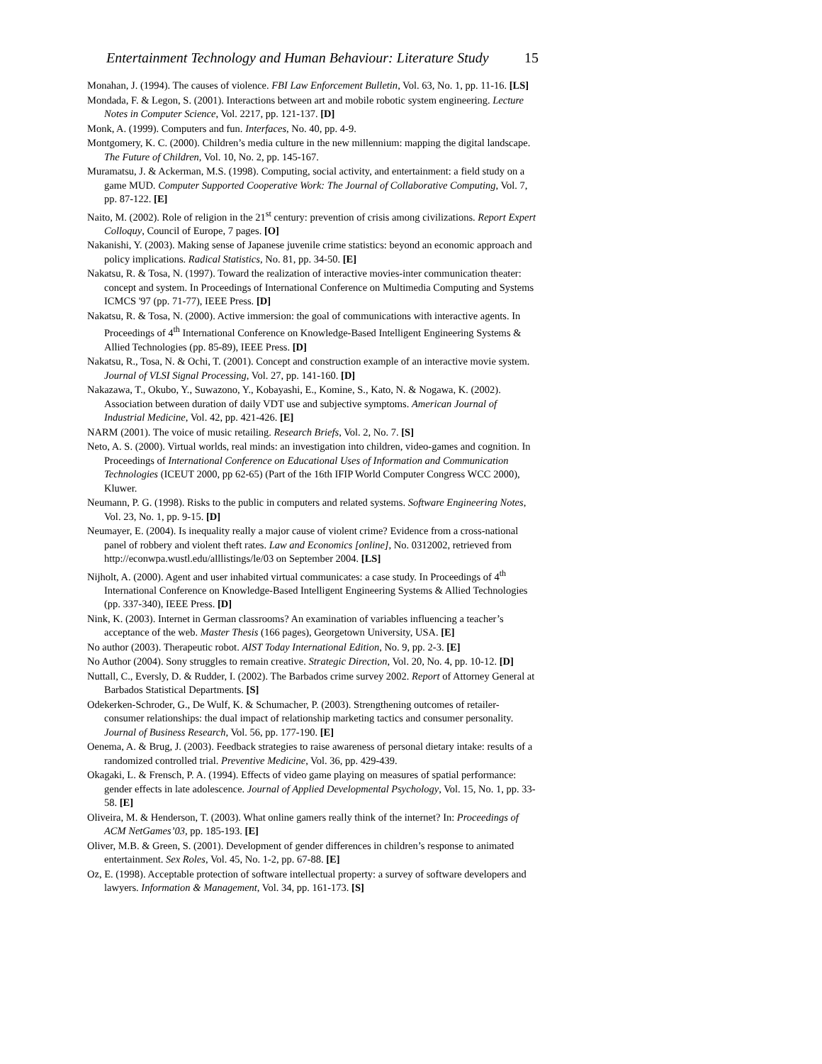Entertainment Technology and Human Behaviour: Literature Study 15
Monahan, J. (1994). The causes of violence. FBI Law Enforcement Bulletin, Vol. 63, No. 1, pp. 11-16. [LS]
Mondada, F. & Legon, S. (2001). Interactions between art and mobile robotic system engineering. Lecture Notes in Computer Science, Vol. 2217, pp. 121-137. [D]
Monk, A. (1999). Computers and fun. Interfaces, No. 40, pp. 4-9.
Montgomery, K. C. (2000). Children’s media culture in the new millennium: mapping the digital landscape. The Future of Children, Vol. 10, No. 2, pp. 145-167.
Muramatsu, J. & Ackerman, M.S. (1998). Computing, social activity, and entertainment: a field study on a game MUD. Computer Supported Cooperative Work: The Journal of Collaborative Computing, Vol. 7, pp. 87-122. [E]
Naito, M. (2002). Role of religion in the 21<sup>st</sup> century: prevention of crisis among civilizations. Report Expert Colloquy, Council of Europe, 7 pages. [O]
Nakanishi, Y. (2003). Making sense of Japanese juvenile crime statistics: beyond an economic approach and policy implications. Radical Statistics, No. 81, pp. 34-50. [E]
Nakatsu, R. & Tosa, N. (1997). Toward the realization of interactive movies-inter communication theater: concept and system. In Proceedings of International Conference on Multimedia Computing and Systems ICMCS '97 (pp. 71-77), IEEE Press. [D]
Nakatsu, R. & Tosa, N. (2000). Active immersion: the goal of communications with interactive agents. In Proceedings of 4<sup>th</sup> International Conference on Knowledge-Based Intelligent Engineering Systems & Allied Technologies (pp. 85-89), IEEE Press. [D]
Nakatsu, R., Tosa, N. & Ochi, T. (2001). Concept and construction example of an interactive movie system. Journal of VLSI Signal Processing, Vol. 27, pp. 141-160. [D]
Nakazawa, T., Okubo, Y., Suwazono, Y., Kobayashi, E., Komine, S., Kato, N. & Nogawa, K. (2002). Association between duration of daily VDT use and subjective symptoms. American Journal of Industrial Medicine, Vol. 42, pp. 421-426. [E]
NARM (2001). The voice of music retailing. Research Briefs, Vol. 2, No. 7. [S]
Neto, A. S. (2000). Virtual worlds, real minds: an investigation into children, video-games and cognition. In Proceedings of International Conference on Educational Uses of Information and Communication Technologies (ICEUT 2000, pp 62-65) (Part of the 16th IFIP World Computer Congress WCC 2000), Kluwer.
Neumann, P. G. (1998). Risks to the public in computers and related systems. Software Engineering Notes, Vol. 23, No. 1, pp. 9-15. [D]
Neumayer, E. (2004). Is inequality really a major cause of violent crime? Evidence from a cross-national panel of robbery and violent theft rates. Law and Economics [online], No. 0312002, retrieved from http://econwpa.wustl.edu/alllistings/le/03 on September 2004. [LS]
Nijholt, A. (2000). Agent and user inhabited virtual communicates: a case study. In Proceedings of 4<sup>th</sup> International Conference on Knowledge-Based Intelligent Engineering Systems & Allied Technologies (pp. 337-340), IEEE Press. [D]
Nink, K. (2003). Internet in German classrooms? An examination of variables influencing a teacher’s acceptance of the web. Master Thesis (166 pages), Georgetown University, USA. [E]
No author (2003). Therapeutic robot. AIST Today International Edition, No. 9, pp. 2-3. [E]
No Author (2004). Sony struggles to remain creative. Strategic Direction, Vol. 20, No. 4, pp. 10-12. [D]
Nuttall, C., Eversly, D. & Rudder, I. (2002). The Barbados crime survey 2002. Report of Attorney General at Barbados Statistical Departments. [S]
Odekerken-Schroder, G., De Wulf, K. & Schumacher, P. (2003). Strengthening outcomes of retailer-consumer relationships: the dual impact of relationship marketing tactics and consumer personality. Journal of Business Research, Vol. 56, pp. 177-190. [E]
Oenema, A. & Brug, J. (2003). Feedback strategies to raise awareness of personal dietary intake: results of a randomized controlled trial. Preventive Medicine, Vol. 36, pp. 429-439.
Okagaki, L. & Frensch, P. A. (1994). Effects of video game playing on measures of spatial performance: gender effects in late adolescence. Journal of Applied Developmental Psychology, Vol. 15, No. 1, pp. 33-58. [E]
Oliveira, M. & Henderson, T. (2003). What online gamers really think of the internet? In: Proceedings of ACM NetGames’03, pp. 185-193. [E]
Oliver, M.B. & Green, S. (2001). Development of gender differences in children’s response to animated entertainment. Sex Roles, Vol. 45, No. 1-2, pp. 67-88. [E]
Oz, E. (1998). Acceptable protection of software intellectual property: a survey of software developers and lawyers. Information & Management, Vol. 34, pp. 161-173. [S]